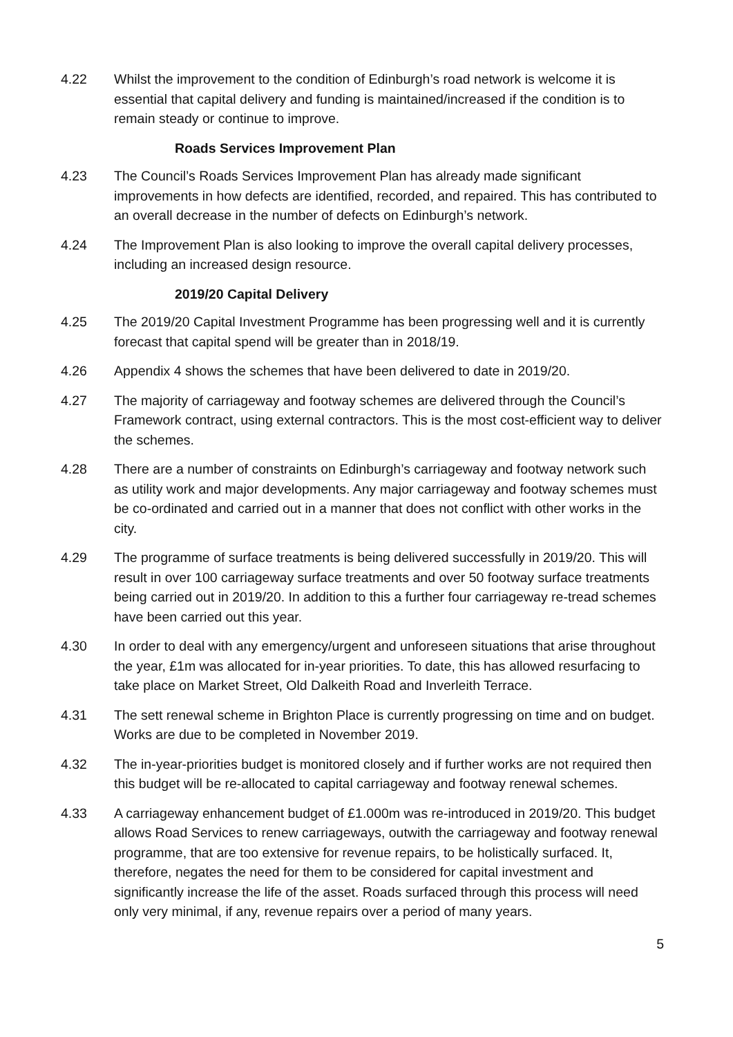4.22 Whilst the improvement to the condition of Edinburgh’s road network is welcome it is essential that capital delivery and funding is maintained/increased if the condition is to remain steady or continue to improve.
Roads Services Improvement Plan
4.23 The Council’s Roads Services Improvement Plan has already made significant improvements in how defects are identified, recorded, and repaired. This has contributed to an overall decrease in the number of defects on Edinburgh’s network.
4.24 The Improvement Plan is also looking to improve the overall capital delivery processes, including an increased design resource.
2019/20 Capital Delivery
4.25 The 2019/20 Capital Investment Programme has been progressing well and it is currently forecast that capital spend will be greater than in 2018/19.
4.26 Appendix 4 shows the schemes that have been delivered to date in 2019/20.
4.27 The majority of carriageway and footway schemes are delivered through the Council’s Framework contract, using external contractors. This is the most cost-efficient way to deliver the schemes.
4.28 There are a number of constraints on Edinburgh’s carriageway and footway network such as utility work and major developments. Any major carriageway and footway schemes must be co-ordinated and carried out in a manner that does not conflict with other works in the city.
4.29 The programme of surface treatments is being delivered successfully in 2019/20. This will result in over 100 carriageway surface treatments and over 50 footway surface treatments being carried out in 2019/20. In addition to this a further four carriageway re-tread schemes have been carried out this year.
4.30 In order to deal with any emergency/urgent and unforeseen situations that arise throughout the year, £1m was allocated for in-year priorities. To date, this has allowed resurfacing to take place on Market Street, Old Dalkeith Road and Inverleith Terrace.
4.31 The sett renewal scheme in Brighton Place is currently progressing on time and on budget. Works are due to be completed in November 2019.
4.32 The in-year-priorities budget is monitored closely and if further works are not required then this budget will be re-allocated to capital carriageway and footway renewal schemes.
4.33 A carriageway enhancement budget of £1.000m was re-introduced in 2019/20. This budget allows Road Services to renew carriageways, outwith the carriageway and footway renewal programme, that are too extensive for revenue repairs, to be holistically surfaced. It, therefore, negates the need for them to be considered for capital investment and significantly increase the life of the asset. Roads surfaced through this process will need only very minimal, if any, revenue repairs over a period of many years.
5